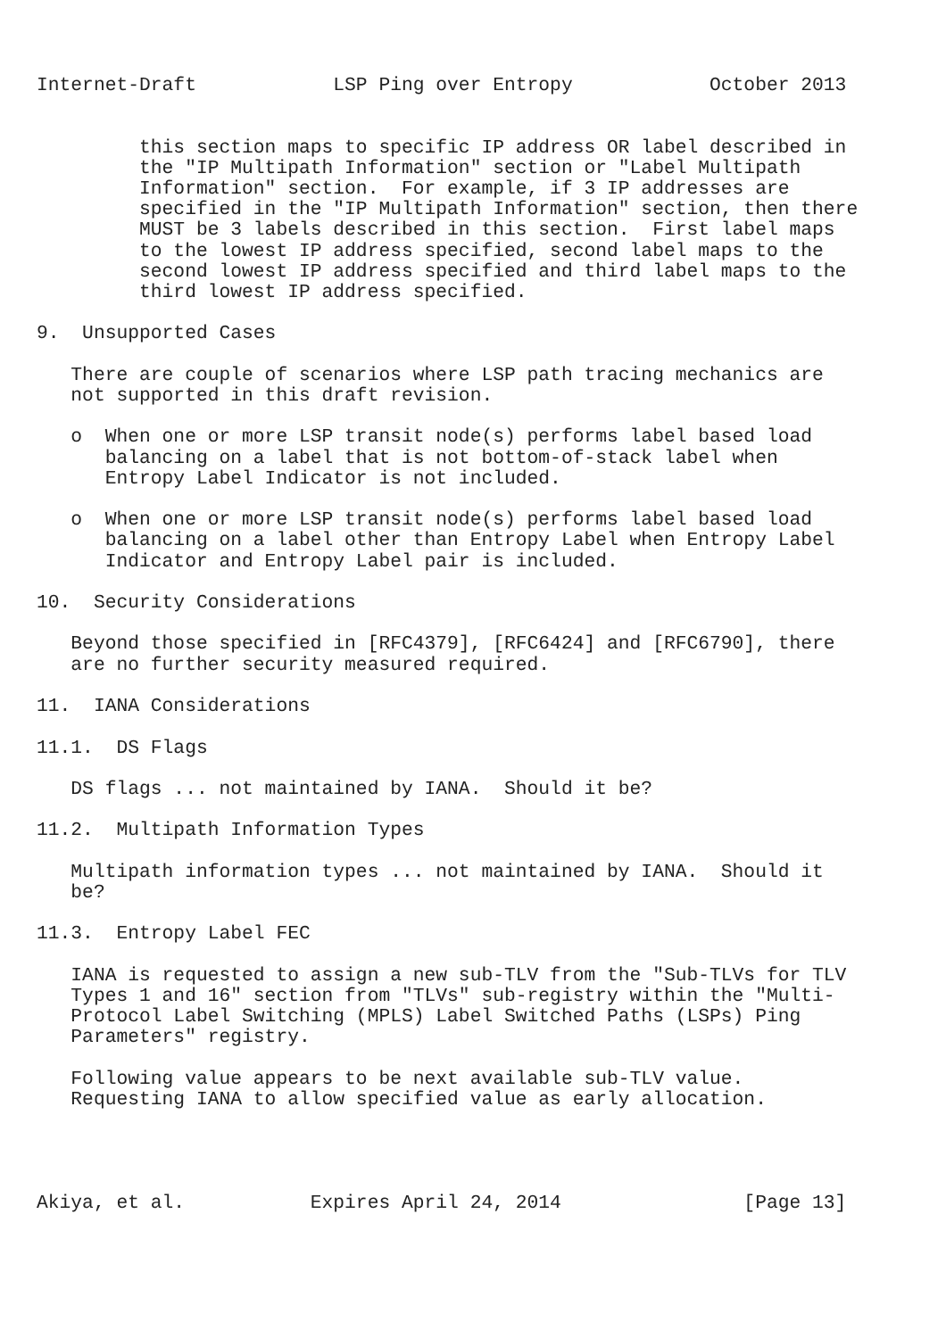Internet-Draft            LSP Ping over Entropy            October 2013


         this section maps to specific IP address OR label described in
         the "IP Multipath Information" section or "Label Multipath
         Information" section.  For example, if 3 IP addresses are
         specified in the "IP Multipath Information" section, then there
         MUST be 3 labels described in this section.  First label maps
         to the lowest IP address specified, second label maps to the
         second lowest IP address specified and third label maps to the
         third lowest IP address specified.

9.  Unsupported Cases

   There are couple of scenarios where LSP path tracing mechanics are
   not supported in this draft revision.

   o  When one or more LSP transit node(s) performs label based load
      balancing on a label that is not bottom-of-stack label when
      Entropy Label Indicator is not included.

   o  When one or more LSP transit node(s) performs label based load
      balancing on a label other than Entropy Label when Entropy Label
      Indicator and Entropy Label pair is included.

10.  Security Considerations

   Beyond those specified in [RFC4379], [RFC6424] and [RFC6790], there
   are no further security measured required.

11.  IANA Considerations

11.1.  DS Flags

   DS flags ... not maintained by IANA.  Should it be?

11.2.  Multipath Information Types

   Multipath information types ... not maintained by IANA.  Should it
   be?

11.3.  Entropy Label FEC

   IANA is requested to assign a new sub-TLV from the "Sub-TLVs for TLV
   Types 1 and 16" section from "TLVs" sub-registry within the "Multi-
   Protocol Label Switching (MPLS) Label Switched Paths (LSPs) Ping
   Parameters" registry.

   Following value appears to be next available sub-TLV value.
   Requesting IANA to allow specified value as early allocation.




Akiya, et al.           Expires April 24, 2014                [Page 13]